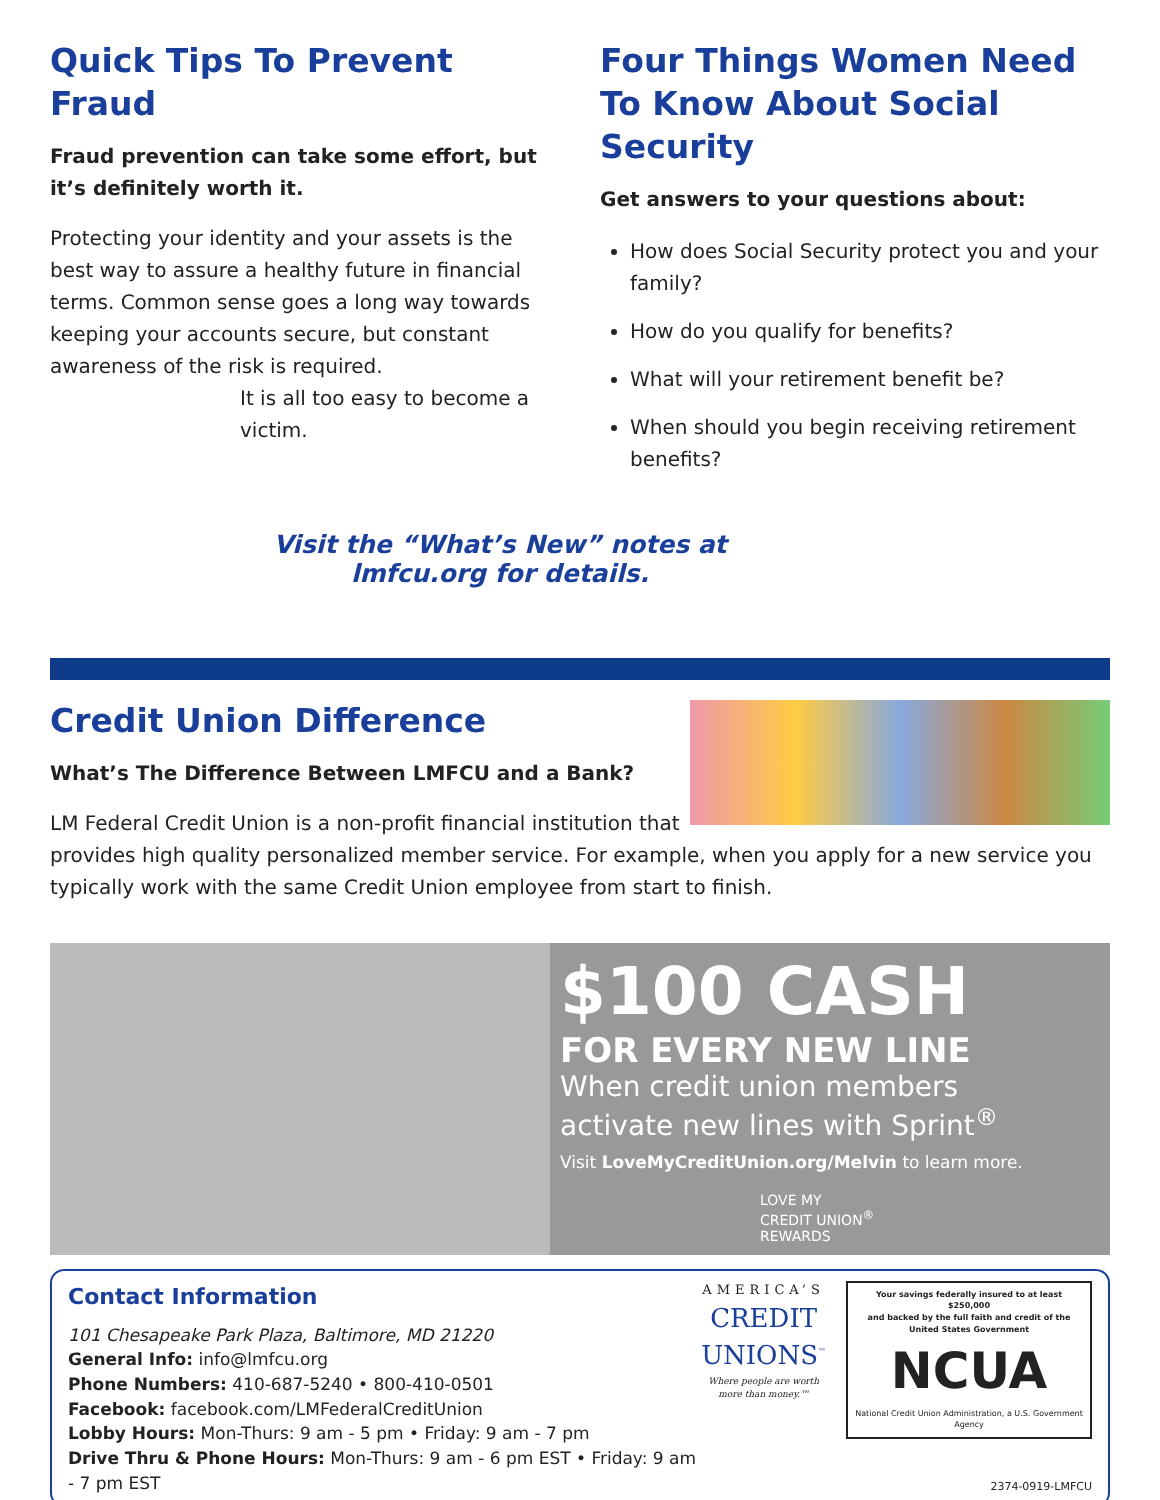Quick Tips To Prevent Fraud
Fraud prevention can take some effort, but it’s definitely worth it.
Protecting your identity and your assets is the best way to assure a healthy future in financial terms. Common sense goes a long way towards keeping your accounts secure, but constant awareness of the risk is required.
It is all too easy to become a victim.
Four Things Women Need To Know About Social Security
Get answers to your questions about:
How does Social Security protect you and your family?
How do you qualify for benefits?
What will your retirement benefit be?
When should you begin receiving retirement benefits?
Visit the “What’s New” notes at
lmfcu.org for details.
Credit Union Difference
What’s The Difference Between LMFCU and a Bank?
LM Federal Credit Union is a non-profit financial institution that provides high quality personalized member service. For example, when you apply for a new service you typically work with the same Credit Union employee from start to finish.
$100 CASH
FOR EVERY NEW LINE
When credit union members
activate new lines with Sprint<sup>®</sup>
Visit LoveMyCreditUnion.org/Melvin to learn more.
LOVE MY
CREDIT UNION<sup>®</sup>
REWARDS
Contact Information
101 Chesapeake Park Plaza, Baltimore, MD 21220
General Info: info@lmfcu.org
Phone Numbers: 410-687-5240 • 800-410-0501
Facebook: facebook.com/LMFederalCreditUnion
Lobby Hours: Mon-Thurs: 9 am - 5 pm • Friday: 9 am - 7 pm
Drive Thru & Phone Hours: Mon-Thurs: 9 am - 6 pm EST • Friday: 9 am - 7 pm EST
AMERICA’S
CREDIT UNIONS<sup>™</sup>
Where people are worth more than money.™
Your savings federally insured to at least $250,000
and backed by the full faith and credit of the United States Government
NCUA
National Credit Union Administration, a U.S. Government Agency
2374-0919-LMFCU